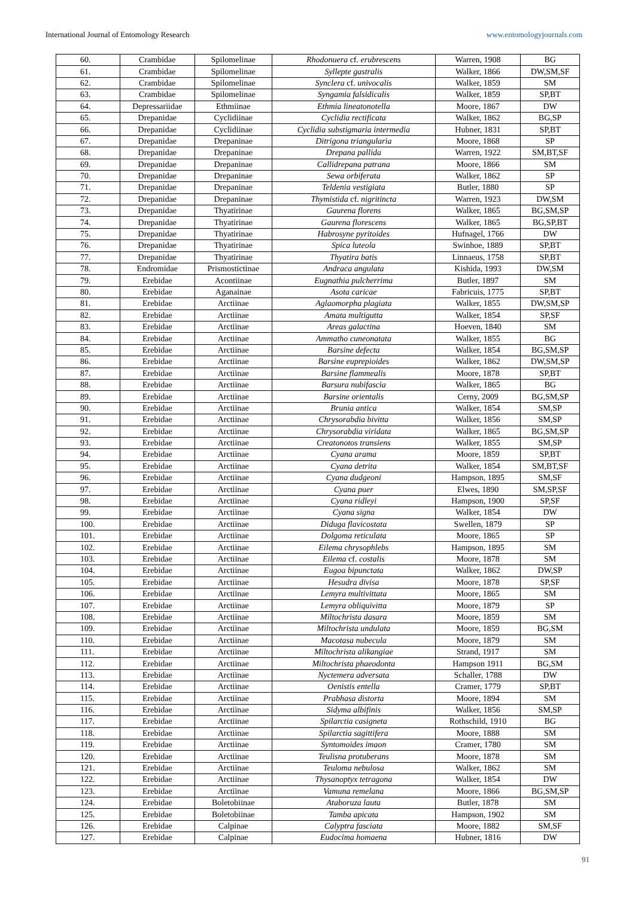International Journal of Entomology Research www.entomologyjournals.com
| 60. | Crambidae | Spilomelinae | Rhodonuera cf. erubrescens | Warren, 1908 | BG |
| 61. | Crambidae | Spilomelinae | Syllepte gastralis | Walker, 1866 | DW,SM,SF |
| 62. | Crambidae | Spilomelinae | Synclera cf. univocalis | Walker, 1859 | SM |
| 63. | Crambidae | Spilomelinae | Syngamia falsidicalis | Walker, 1859 | SP,BT |
| 64. | Depressariidae | Ethmiinae | Ethmia lineatonotella | Moore, 1867 | DW |
| 65. | Drepanidae | Cyclidiinae | Cyclidia rectificata | Walker, 1862 | BG,SP |
| 66. | Drepanidae | Cyclidiinae | Cyclidia substigmaria intermedia | Hubner, 1831 | SP,BT |
| 67. | Drepanidae | Drepaninae | Ditrigona triangularia | Moore, 1868 | SP |
| 68. | Drepanidae | Drepaninae | Drepana pallida | Warren, 1922 | SM,BT,SF |
| 69. | Drepanidae | Drepaninae | Callidrepana patrana | Moore, 1866 | SM |
| 70. | Drepanidae | Drepaninae | Sewa orbiferata | Walker, 1862 | SP |
| 71. | Drepanidae | Drepaninae | Teldenia vestigiata | Butler, 1880 | SP |
| 72. | Drepanidae | Drepaninae | Thymistida cf. nigritincta | Warren, 1923 | DW,SM |
| 73. | Drepanidae | Thyatirinae | Gaurena florens | Walker, 1865 | BG,SM,SP |
| 74. | Drepanidae | Thyatirinae | Gaurena florescens | Walker, 1865 | BG,SP,BT |
| 75. | Drepanidae | Thyatirinae | Habrosyne pyritoides | Hufnagel, 1766 | DW |
| 76. | Drepanidae | Thyatirinae | Spica luteola | Swinhoe, 1889 | SP,BT |
| 77. | Drepanidae | Thyatirinae | Thyatira batis | Linnaeus, 1758 | SP,BT |
| 78. | Endromidae | Prismostictinae | Andraca angulata | Kishida, 1993 | DW,SM |
| 79. | Erebidae | Acontiinae | Eugnathia pulcherrima | Butler, 1897 | SM |
| 80. | Erebidae | Aganainae | Asota caricae | Fabricuis, 1775 | SP,BT |
| 81. | Erebidae | Arctiinae | Aglaomorpha plagiata | Walker, 1855 | DW,SM,SP |
| 82. | Erebidae | Arctiinae | Amata multigutta | Walker, 1854 | SP,SF |
| 83. | Erebidae | Arctiinae | Areas galactina | Hoeven, 1840 | SM |
| 84. | Erebidae | Arctiinae | Ammatho cuneonatata | Walker, 1855 | BG |
| 85. | Erebidae | Arctiinae | Barsine defecta | Walker, 1854 | BG,SM,SP |
| 86. | Erebidae | Arctiinae | Barsine euprepioides | Walker, 1862 | DW,SM,SP |
| 87. | Erebidae | Arctiinae | Barsine flammealis | Moore, 1878 | SP,BT |
| 88. | Erebidae | Arctiinae | Barsura nubifascia | Walker, 1865 | BG |
| 89. | Erebidae | Arctiinae | Barsine orientalis | Cerny, 2009 | BG,SM,SP |
| 90. | Erebidae | Arctiinae | Brunia antica | Walker, 1854 | SM,SP |
| 91. | Erebidae | Arctiinae | Chrysorabdia bivitta | Walker, 1856 | SM,SP |
| 92. | Erebidae | Arctiinae | Chrysorabdia viridata | Walker, 1865 | BG,SM,SP |
| 93. | Erebidae | Arctiinae | Creatonotos transiens | Walker, 1855 | SM,SP |
| 94. | Erebidae | Arctiinae | Cyana arama | Moore, 1859 | SP,BT |
| 95. | Erebidae | Arctiinae | Cyana detrita | Walker, 1854 | SM,BT,SF |
| 96. | Erebidae | Arctiinae | Cyana dudgeoni | Hampson, 1895 | SM,SF |
| 97. | Erebidae | Arctiinae | Cyana puer | Elwes, 1890 | SM,SP,SF |
| 98. | Erebidae | Arctiinae | Cyana ridleyi | Hampson, 1900 | SP,SF |
| 99. | Erebidae | Arctiinae | Cyana signa | Walker, 1854 | DW |
| 100. | Erebidae | Arctiinae | Diduga flavicostata | Swellen, 1879 | SP |
| 101. | Erebidae | Arctiinae | Dolgoma reticulata | Moore, 1865 | SP |
| 102. | Erebidae | Arctiinae | Eilema chrysophlebs | Hampson, 1895 | SM |
| 103. | Erebidae | Arctiinae | Eilema cf. costalis | Moore, 1878 | SM |
| 104. | Erebidae | Arctiinae | Eugoa bipunctata | Walker, 1862 | DW,SP |
| 105. | Erebidae | Arctiinae | Hesudra divisa | Moore, 1878 | SP,SF |
| 106. | Erebidae | Arctiinae | Lemyra multivittata | Moore, 1865 | SM |
| 107. | Erebidae | Arctiinae | Lemyra obliquivitta | Moore, 1879 | SP |
| 108. | Erebidae | Arctiinae | Miltochrista dasara | Moore, 1859 | SM |
| 109. | Erebidae | Arctiinae | Miltochrista undulata | Moore, 1859 | BG,SM |
| 110. | Erebidae | Arctiinae | Macotasa nubecula | Moore, 1879 | SM |
| 111. | Erebidae | Arctiinae | Miltochrista alikangiae | Strand, 1917 | SM |
| 112. | Erebidae | Arctiinae | Miltochrista phaeodonta | Hampson 1911 | BG,SM |
| 113. | Erebidae | Arctiinae | Nyctemera adversata | Schaller, 1788 | DW |
| 114. | Erebidae | Arctiinae | Oenistis entella | Cramer, 1779 | SP,BT |
| 115. | Erebidae | Arctiinae | Prabhasa distorta | Moore, 1894 | SM |
| 116. | Erebidae | Arctiinae | Sidyma albifinis | Walker, 1856 | SM,SP |
| 117. | Erebidae | Arctiinae | Spilarctia casigneta | Rothschild, 1910 | BG |
| 118. | Erebidae | Arctiinae | Spilarctia sagittifera | Moore, 1888 | SM |
| 119. | Erebidae | Arctiinae | Syntomoides imaon | Cramer, 1780 | SM |
| 120. | Erebidae | Arctiinae | Teulisna protuberans | Moore, 1878 | SM |
| 121. | Erebidae | Arctiinae | Teuloma nebulosa | Walker, 1862 | SM |
| 122. | Erebidae | Arctiinae | Thysanoptyx tetragona | Walker, 1854 | DW |
| 123. | Erebidae | Arctiinae | Vamuna remelana | Moore, 1866 | BG,SM,SP |
| 124. | Erebidae | Boletobiinae | Ataboruza lauta | Butler, 1878 | SM |
| 125. | Erebidae | Boletobiinae | Tamba apicata | Hampson, 1902 | SM |
| 126. | Erebidae | Calpinae | Calyptra fasciata | Moore, 1882 | SM,SF |
| 127. | Erebidae | Calpinae | Eudocima homaena | Hubner, 1816 | DW |
91